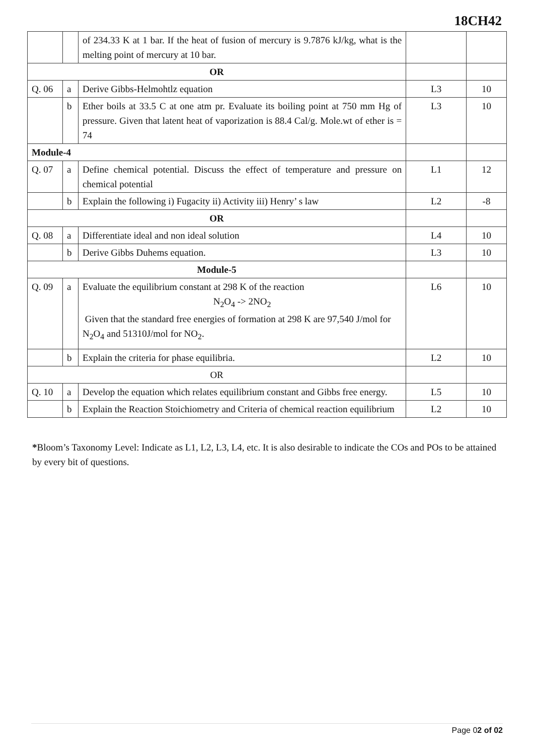18CH42
| | | of 234.33 K at 1 bar. If the heat of fusion of mercury is 9.7876 kJ/kg, what is the melting point of mercury at 10 bar. | | |
| OR | | | | |
| Q. 06 | a | Derive Gibbs-Helmohtlz equation | L3 | 10 |
| | b | Ether boils at 33.5 C at one atm pr. Evaluate its boiling point at 750 mm Hg of pressure. Given that latent heat of vaporization is 88.4 Cal/g. Mole.wt of ether is = 74 | L3 | 10 |
| Module-4 | | | | |
| Q. 07 | a | Define chemical potential. Discuss the effect of temperature and pressure on chemical potential | L1 | 12 |
| | b | Explain the following i) Fugacity ii) Activity iii) Henry’ s law | L2 | -8 |
| OR | | | | |
| Q. 08 | a | Differentiate ideal and non ideal solution | L4 | 10 |
| | b | Derive Gibbs Duhems equation. | L3 | 10 |
| Module-5 | | | | |
| Q. 09 | a | Evaluate the equilibrium constant at 298 K of the reaction N<sub>2</sub>O<sub>4</sub> -> 2NO<sub>2</sub> Given that the standard free energies of formation at 298 K are 97,540 J/mol for N<sub>2</sub>O<sub>4</sub> and 51310J/mol for NO<sub>2</sub>. | L6 | 10 |
| | b | Explain the criteria for phase equilibria. | L2 | 10 |
| OR | | | | |
| Q. 10 | a | Develop the equation which relates equilibrium constant and Gibbs free energy. | L5 | 10 |
| | b | Explain the Reaction Stoichiometry and Criteria of chemical reaction equilibrium | L2 | 10 |
*Bloom’s Taxonomy Level: Indicate as L1, L2, L3, L4, etc. It is also desirable to indicate the COs and POs to be attained by every bit of questions.
Page 02 of 02